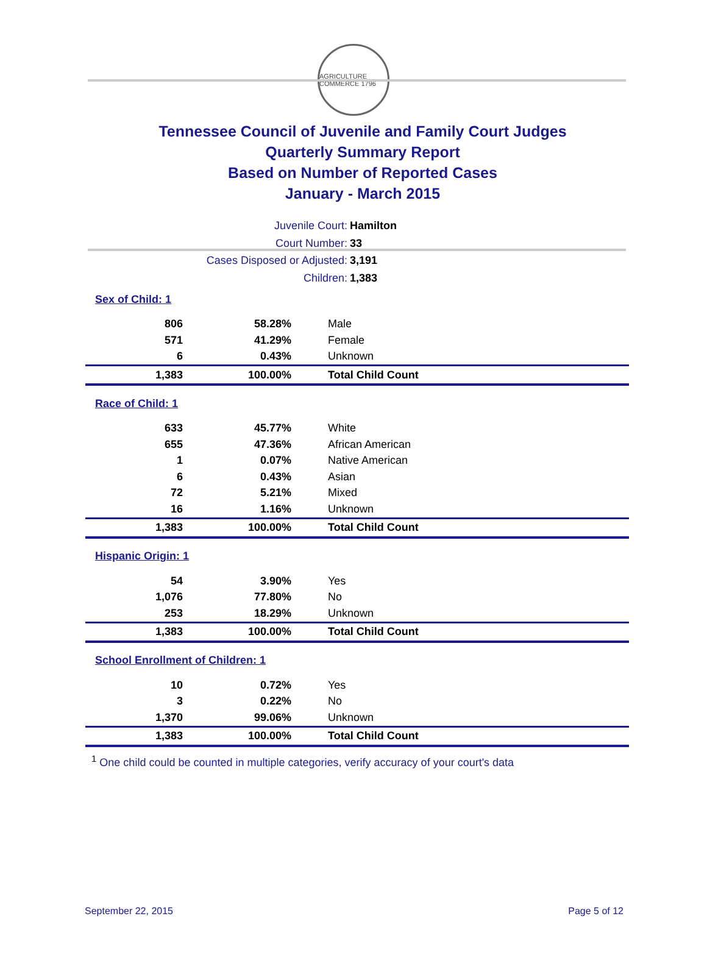AGRICULTURE COMMERCE 1796
Tennessee Council of Juvenile and Family Court Judges
Quarterly Summary Report
Based on Number of Reported Cases
January - March 2015
Juvenile Court: Hamilton
Court Number: 33
Cases Disposed or Adjusted: 3,191
Children: 1,383
| Sex of Child: 1 | | |
| 806 | 58.28% | Male |
| 571 | 41.29% | Female |
| 6 | 0.43% | Unknown |
| 1,383 | 100.00% | Total Child Count |
| Race of Child: 1 | | |
| 633 | 45.77% | White |
| 655 | 47.36% | African American |
| 1 | 0.07% | Native American |
| 6 | 0.43% | Asian |
| 72 | 5.21% | Mixed |
| 16 | 1.16% | Unknown |
| 1,383 | 100.00% | Total Child Count |
| Hispanic Origin: 1 | | |
| 54 | 3.90% | Yes |
| 1,076 | 77.80% | No |
| 253 | 18.29% | Unknown |
| 1,383 | 100.00% | Total Child Count |
| School Enrollment of Children: 1 | | |
| 10 | 0.72% | Yes |
| 3 | 0.22% | No |
| 1,370 | 99.06% | Unknown |
| 1,383 | 100.00% | Total Child Count |
<sup>1</sup> One child could be counted in multiple categories, verify accuracy of your court's data
September 22, 2015 Page 5 of 12